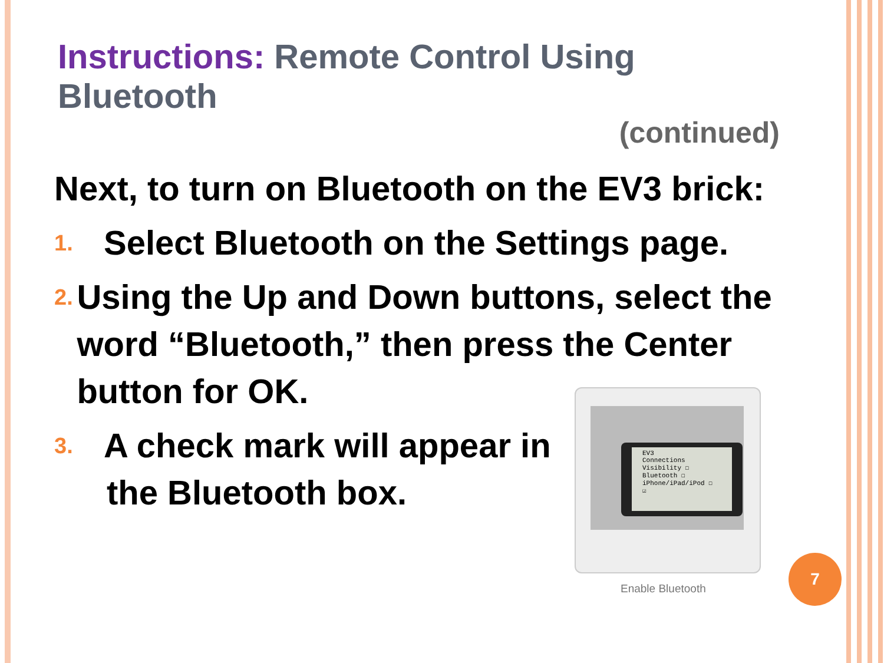Instructions: Remote Control Using Bluetooth
(continued)
Next, to turn on Bluetooth on the EV3 brick:
1. Select Bluetooth on the Settings page.
2. Using the Up and Down buttons, select the word “Bluetooth,” then press the Center button for OK.
3. A check mark will appear in
the Bluetooth box.
EV3
Connections
Visibility ☐
Bluetooth ☐
iPhone/iPad/iPod ☐
☑
Enable Bluetooth
7